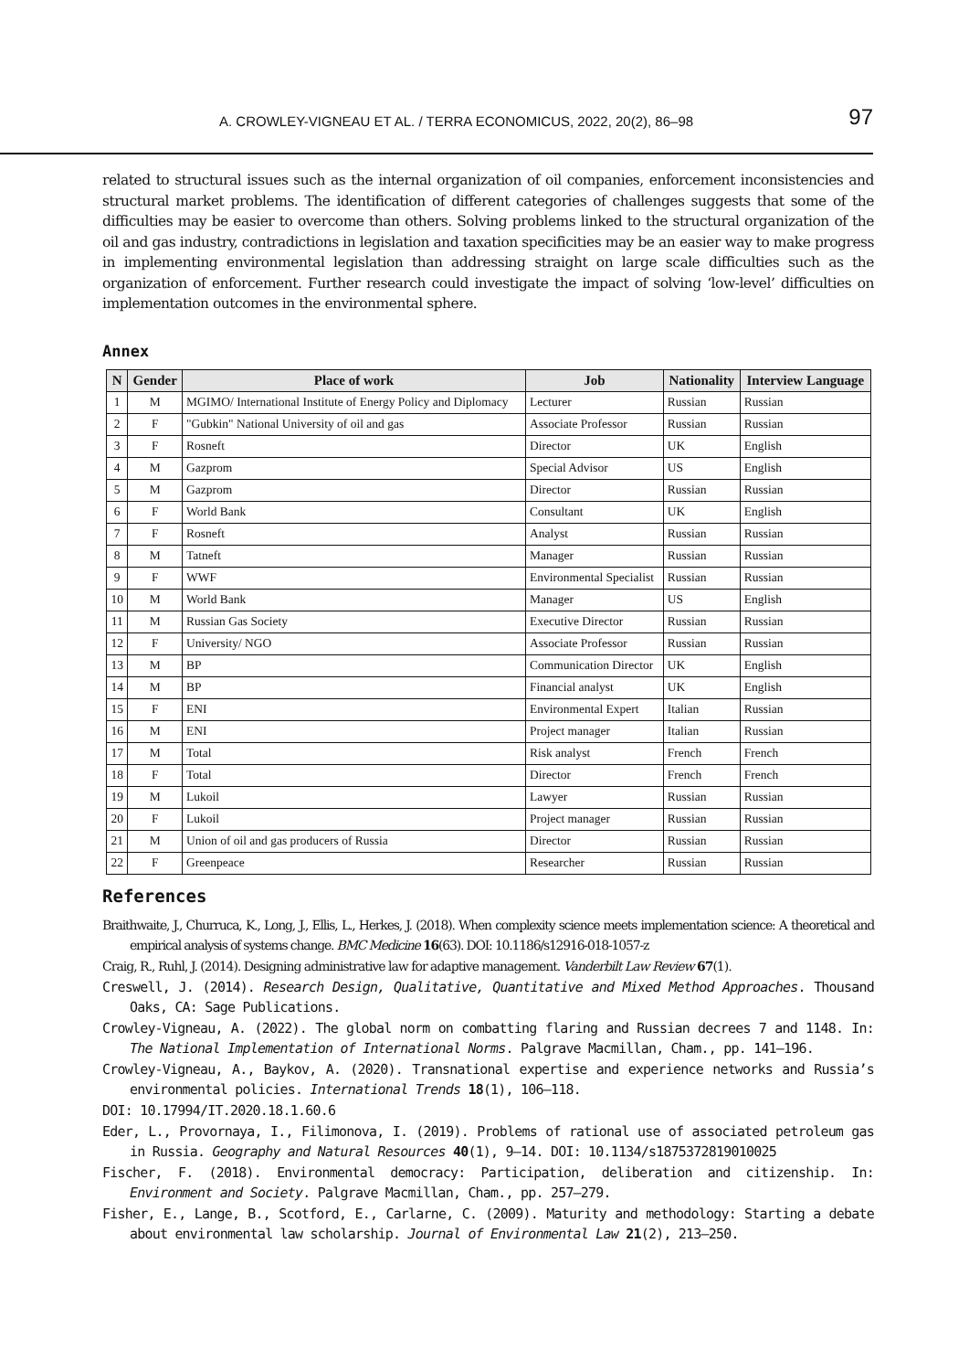A. CROWLEY-VIGNEAU ET AL. / TERRA ECONOMICUS, 2022, 20(2), 86–98 97
related to structural issues such as the internal organization of oil companies, enforcement inconsistencies and structural market problems. The identification of different categories of challenges suggests that some of the difficulties may be easier to overcome than others. Solving problems linked to the structural organization of the oil and gas industry, contradictions in legislation and taxation specificities may be an easier way to make progress in implementing environmental legislation than addressing straight on large scale difficulties such as the organization of enforcement. Further research could investigate the impact of solving ‘low-level’ difficulties on implementation outcomes in the environmental sphere.
Annex
| N | Gender | Place of work | Job | Nationality | Interview Language |
| --- | --- | --- | --- | --- | --- |
| 1 | M | MGIMO/ International Institute of Energy Policy and Diplomacy | Lecturer | Russian | Russian |
| 2 | F | "Gubkin" National University of oil and gas | Associate Professor | Russian | Russian |
| 3 | F | Rosneft | Director | UK | English |
| 4 | M | Gazprom | Special Advisor | US | English |
| 5 | M | Gazprom | Director | Russian | Russian |
| 6 | F | World Bank | Consultant | UK | English |
| 7 | F | Rosneft | Analyst | Russian | Russian |
| 8 | M | Tatneft | Manager | Russian | Russian |
| 9 | F | WWF | Environmental Specialist | Russian | Russian |
| 10 | M | World Bank | Manager | US | English |
| 11 | M | Russian Gas Society | Executive Director | Russian | Russian |
| 12 | F | University/ NGO | Associate Professor | Russian | Russian |
| 13 | M | BP | Communication Director | UK | English |
| 14 | M | BP | Financial analyst | UK | English |
| 15 | F | ENI | Environmental Expert | Italian | Russian |
| 16 | M | ENI | Project manager | Italian | Russian |
| 17 | M | Total | Risk analyst | French | French |
| 18 | F | Total | Director | French | French |
| 19 | M | Lukoil | Lawyer | Russian | Russian |
| 20 | F | Lukoil | Project manager | Russian | Russian |
| 21 | M | Union of oil and gas producers of Russia | Director | Russian | Russian |
| 22 | F | Greenpeace | Researcher | Russian | Russian |
References
Braithwaite, J., Churruca, K., Long, J., Ellis, L., Herkes, J. (2018). When complexity science meets implementation science: A theoretical and empirical analysis of systems change. BMC Medicine 16(63). DOI: 10.1186/s12916-018-1057-z
Craig, R., Ruhl, J. (2014). Designing administrative law for adaptive management. Vanderbilt Law Review 67(1).
Creswell, J. (2014). Research Design, Qualitative, Quantitative and Mixed Method Approaches. Thousand Oaks, CA: Sage Publications.
Crowley-Vigneau, A. (2022). The global norm on combatting flaring and Russian decrees 7 and 1148. In: The National Implementation of International Norms. Palgrave Macmillan, Cham., pp. 141–196.
Crowley-Vigneau, A., Baykov, A. (2020). Transnational expertise and experience networks and Russia’s environmental policies. International Trends 18(1), 106–118.
DOI: 10.17994/IT.2020.18.1.60.6
Eder, L., Provornaya, I., Filimonova, I. (2019). Problems of rational use of associated petroleum gas in Russia. Geography and Natural Resources 40(1), 9–14. DOI: 10.1134/s1875372819010025
Fischer, F. (2018). Environmental democracy: Participation, deliberation and citizenship. In: Environment and Society. Palgrave Macmillan, Cham., pp. 257–279.
Fisher, E., Lange, B., Scotford, E., Carlarne, C. (2009). Maturity and methodology: Starting a debate about environmental law scholarship. Journal of Environmental Law 21(2), 213–250.